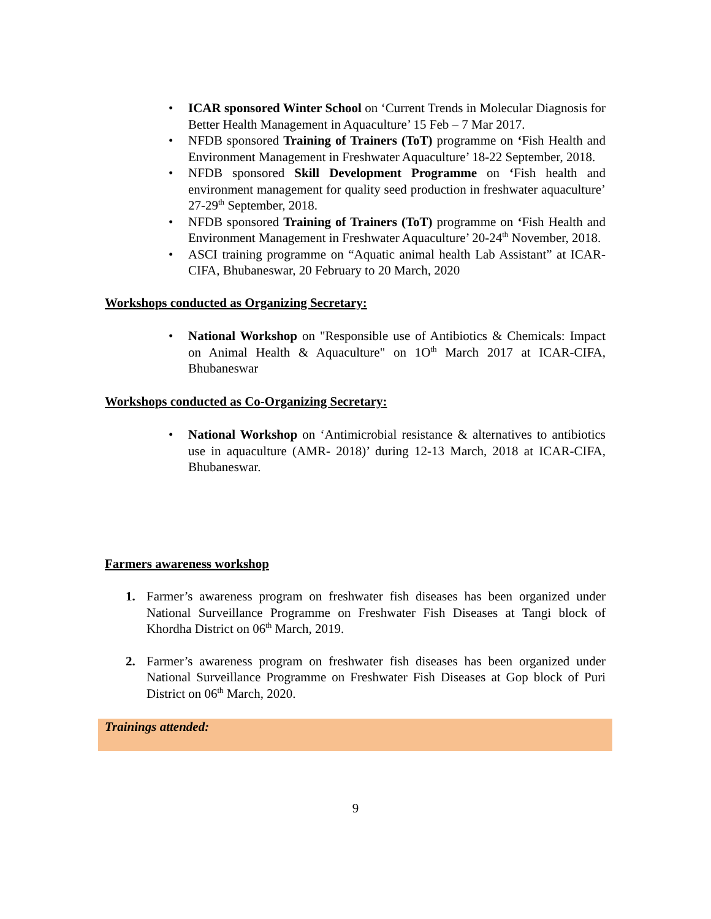ICAR sponsored Winter School on ‘Current Trends in Molecular Diagnosis for Better Health Management in Aquaculture’ 15 Feb – 7 Mar 2017.
NFDB sponsored Training of Trainers (ToT) programme on ‘Fish Health and Environment Management in Freshwater Aquaculture’ 18-22 September, 2018.
NFDB sponsored Skill Development Programme on ‘Fish health and environment management for quality seed production in freshwater aquaculture’ 27-29<sup>th</sup> September, 2018.
NFDB sponsored Training of Trainers (ToT) programme on ‘Fish Health and Environment Management in Freshwater Aquaculture’ 20-24<sup>th</sup> November, 2018.
ASCI training programme on “Aquatic animal health Lab Assistant” at ICAR-CIFA, Bhubaneswar, 20 February to 20 March, 2020
Workshops conducted as Organizing Secretary:
National Workshop on "Responsible use of Antibiotics & Chemicals: Impact on Animal Health & Aquaculture" on 1O<sup>th</sup> March 2017 at ICAR-CIFA, Bhubaneswar
Workshops conducted as Co-Organizing Secretary:
National Workshop on ‘Antimicrobial resistance & alternatives to antibiotics use in aquaculture (AMR- 2018)’ during 12-13 March, 2018 at ICAR-CIFA, Bhubaneswar.
Farmers awareness workshop
1. Farmer’s awareness program on freshwater fish diseases has been organized under National Surveillance Programme on Freshwater Fish Diseases at Tangi block of Khordha District on 06<sup>th</sup> March, 2019.
2. Farmer’s awareness program on freshwater fish diseases has been organized under National Surveillance Programme on Freshwater Fish Diseases at Gop block of Puri District on 06<sup>th</sup> March, 2020.
Trainings attended:
9